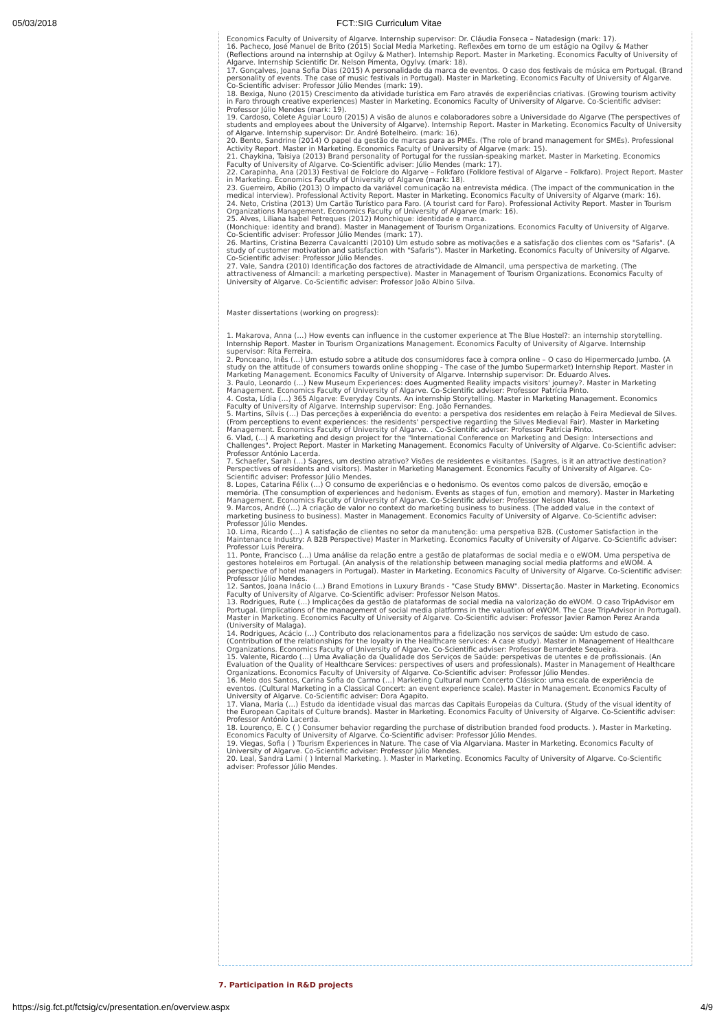05/03/2018
FCT::SIG Curriculum Vitae
Economics Faculty of University of Algarve. Internship supervisor: Dr. Cláudia Fonseca – Natadesign (mark: 17).
16. Pacheco, José Manuel de Brito (2015) Social Media Marketing. Reflexões em torno de um estágio na Ogilvy & Mather (Reflections around na internship at Ogilvy & Mather). Internship Report. Master in Marketing. Economics Faculty of University of Algarve. Internship Scientific Dr. Nelson Pimenta, Ogylvy. (mark: 18).
17. Gonçalves, Joana Sofia Dias (2015) A personalidade da marca de eventos. O caso dos festivais de música em Portugal. (Brand personality of events. The case of music festivals in Portugal). Master in Marketing. Economics Faculty of University of Algarve. Co-Scientific adviser: Professor Júlio Mendes (mark: 19).
18. Bexiga, Nuno (2015) Crescimento da atividade turística em Faro através de experiências criativas. (Growing tourism activity in Faro through creative experiences) Master in Marketing. Economics Faculty of University of Algarve. Co-Scientific adviser: Professor Júlio Mendes (mark: 19).
19. Cardoso, Colete Aguiar Louro (2015) A visão de alunos e colaboradores sobre a Universidade do Algarve (The perspectives of students and employees about the University of Algarve). Internship Report. Master in Marketing. Economics Faculty of University of Algarve. Internship supervisor: Dr. André Botelheiro. (mark: 16).
20. Bento, Sandrine (2014) O papel da gestão de marcas para as PMEs. (The role of brand management for SMEs). Professional Activity Report. Master in Marketing. Economics Faculty of University of Algarve (mark: 15).
21. Chaykina, Taisiya (2013) Brand personality of Portugal for the russian-speaking market. Master in Marketing. Economics Faculty of University of Algarve. Co-Scientific adviser: Júlio Mendes (mark: 17).
22. Carapinha, Ana (2013) Festival de Folclore do Algarve – Folkfaro (Folklore festival of Algarve – Folkfaro). Project Report. Master in Marketing. Economics Faculty of University of Algarve (mark: 18).
23. Guerreiro, Abílio (2013) O impacto da variável comunicação na entrevista médica. (The impact of the communication in the medical interview). Professional Activity Report. Master in Marketing. Economics Faculty of University of Algarve (mark: 16).
24. Neto, Cristina (2013) Um Cartão Turístico para Faro. (A tourist card for Faro). Professional Activity Report. Master in Tourism Organizations Management. Economics Faculty of University of Algarve (mark: 16).
25. Alves, Liliana Isabel Petreques (2012) Monchique: identidade e marca.
(Monchique: identity and brand). Master in Management of Tourism Organizations. Economics Faculty of University of Algarve. Co-Scientific adviser: Professor Júlio Mendes (mark: 17).
26. Martins, Cristina Bezerra Cavalcantti (2010) Um estudo sobre as motivações e a satisfação dos clientes com os "Safaris". (A study of customer motivation and satisfaction with "Safaris"). Master in Marketing. Economics Faculty of University of Algarve. Co-Scientific adviser: Professor Júlio Mendes.
27. Vale, Sandra (2010) Identificação dos factores de atractividade de Almancil, uma perspectiva de marketing. (The attractiveness of Almancil: a marketing perspective). Master in Management of Tourism Organizations. Economics Faculty of University of Algarve. Co-Scientific adviser: Professor João Albino Silva.
Master dissertations (working on progress):
1. Makarova, Anna (…) How events can influence in the customer experience at The Blue Hostel?: an internship storytelling. Internship Report. Master in Tourism Organizations Management. Economics Faculty of University of Algarve. Internship supervisor: Rita Ferreira.
2. Ponceano, Inês (…) Um estudo sobre a atitude dos consumidores face à compra online – O caso do Hipermercado Jumbo. (A study on the attitude of consumers towards online shopping - The case of the Jumbo Supermarket) Internship Report. Master in Marketing Management. Economics Faculty of University of Algarve. Internship supervisor: Dr. Eduardo Alves.
3. Paulo, Leonardo (…) New Museum Experiences: does Augmented Reality impacts visitors' journey?. Master in Marketing Management. Economics Faculty of University of Algarve. Co-Scientific adviser: Professor Patrícia Pinto.
4. Costa, Lídia (…) 365 Algarve: Everyday Counts. An internship Storytelling. Master in Marketing Management. Economics Faculty of University of Algarve. Internship supervisor: Eng. João Fernandes.
5. Martins, Sílvis (…) Das perceções à experiência do evento: a perspetiva dos residentes em relação à Feira Medieval de Silves. (From perceptions to event experiences: the residents' perspective regarding the Silves Medieval Fair). Master in Marketing Management. Economics Faculty of University of Algarve. . Co-Scientific adviser: Professor Patrícia Pinto.
6. Vlad, (…) A marketing and design project for the "International Conference on Marketing and Design: Intersections and Challenges". Project Report. Master in Marketing Management. Economics Faculty of University of Algarve. Co-Scientific adviser: Professor António Lacerda.
7. Schaefer, Sarah (…) Sagres, um destino atrativo? Visões de residentes e visitantes. (Sagres, is it an attractive destination? Perspectives of residents and visitors). Master in Marketing Management. Economics Faculty of University of Algarve. Co-Scientific adviser: Professor Júlio Mendes.
8. Lopes, Catarina Félix (…) O consumo de experiências e o hedonismo. Os eventos como palcos de diversão, emoção e memória. (The consumption of experiences and hedonism. Events as stages of fun, emotion and memory). Master in Marketing Management. Economics Faculty of University of Algarve. Co-Scientific adviser: Professor Nelson Matos.
9. Marcos, André (…) A criação de valor no context do marketing business to business. (The added value in the context of marketing business to business). Master in Management. Economics Faculty of University of Algarve. Co-Scientific adviser: Professor Júlio Mendes.
10. Lima, Ricardo (…) A satisfação de clientes no setor da manutenção: uma perspetiva B2B. (Customer Satisfaction in the Maintenance Industry: A B2B Perspective) Master in Marketing. Economics Faculty of University of Algarve. Co-Scientific adviser: Professor Luís Pereira.
11. Ponte, Francisco (…) Uma análise da relação entre a gestão de plataformas de social media e o eWOM. Uma perspetiva de gestores hoteleiros em Portugal. (An analysis of the relationship between managing social media platforms and eWOM. A perspective of hotel managers in Portugal). Master in Marketing. Economics Faculty of University of Algarve. Co-Scientific adviser: Professor Júlio Mendes.
12. Santos, Joana Inácio (…) Brand Emotions in Luxury Brands - "Case Study BMW". Dissertação. Master in Marketing. Economics Faculty of University of Algarve. Co-Scientific adviser: Professor Nelson Matos.
13. Rodrigues, Rute (…) Implicações da gestão de plataformas de social media na valorização do eWOM. O caso TripAdvisor em Portugal. (Implications of the management of social media platforms in the valuation of eWOM. The Case TripAdvisor in Portugal). Master in Marketing. Economics Faculty of University of Algarve. Co-Scientific adviser: Professor Javier Ramon Perez Aranda (University of Malaga).
14. Rodrigues, Acácio (…) Contributo dos relacionamentos para a fidelização nos serviços de saúde: Um estudo de caso. (Contribution of the relationships for the loyalty in the Healthcare services: A case study). Master in Management of Healthcare Organizations. Economics Faculty of University of Algarve. Co-Scientific adviser: Professor Bernardete Sequeira.
15. Valente, Ricardo (…) Uma Avaliação da Qualidade dos Serviços de Saúde: perspetivas de utentes e de profissionais. (An Evaluation of the Quality of Healthcare Services: perspectives of users and professionals). Master in Management of Healthcare Organizations. Economics Faculty of University of Algarve. Co-Scientific adviser: Professor Júlio Mendes.
16. Melo dos Santos, Carina Sofia do Carmo (…) Marketing Cultural num Concerto Clássico: uma escala de experiência de eventos. (Cultural Marketing in a Classical Concert: an event experience scale). Master in Management. Economics Faculty of University of Algarve. Co-Scientific adviser: Dora Agapito.
17. Viana, Maria (…) Estudo da identidade visual das marcas das Capitais Europeias da Cultura. (Study of the visual identity of the European Capitals of Culture brands). Master in Marketing. Economics Faculty of University of Algarve. Co-Scientific adviser: Professor António Lacerda.
18. Lourenço, E. C ( ) Consumer behavior regarding the purchase of distribution branded food products. ). Master in Marketing. Economics Faculty of University of Algarve. Co-Scientific adviser: Professor Júlio Mendes.
19. Viegas, Sofia ( ) Tourism Experiences in Nature. The case of Via Algarviana. Master in Marketing. Economics Faculty of University of Algarve. Co-Scientific adviser: Professor Júlio Mendes.
20. Leal, Sandra Lami ( ) Internal Marketing. ). Master in Marketing. Economics Faculty of University of Algarve. Co-Scientific adviser: Professor Júlio Mendes.
7. Participation in R&D projects
https://sig.fct.pt/fctsig/cv/presentation.en/overview.aspx 4/9